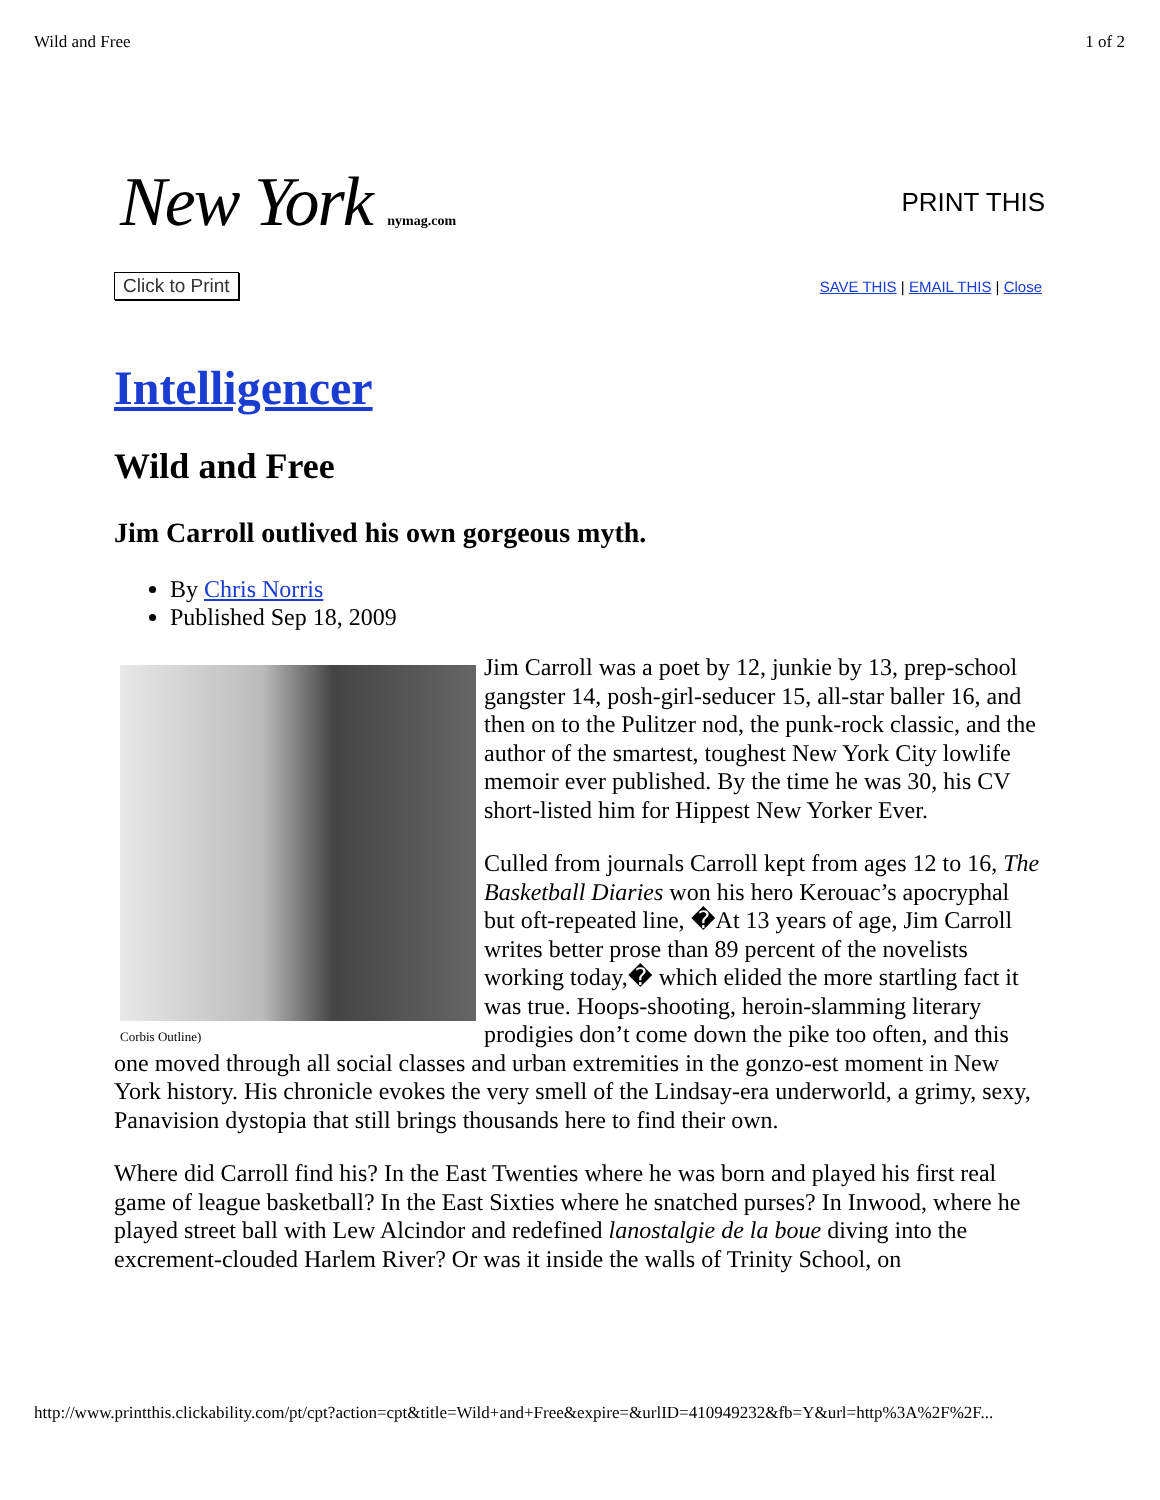Wild and Free 1 of 2
New York nymag.com
PRINT THIS
Click to Print SAVE THIS | EMAIL THIS | Close
Intelligencer
Wild and Free
Jim Carroll outlived his own gorgeous myth.
By Chris Norris
Published Sep 18, 2009
Corbis Outline)
Jim Carroll was a poet by 12, junkie by 13, prep-school gangster 14, posh-girl-seducer 15, all-star baller 16, and then on to the Pulitzer nod, the punk-rock classic, and the author of the smartest, toughest New York City lowlife memoir ever published. By the time he was 30, his CV short-listed him for Hippest New Yorker Ever.
Culled from journals Carroll kept from ages 12 to 16, The Basketball Diaries won his hero Kerouac’s apocryphal but oft-repeated line, �At 13 years of age, Jim Carroll writes better prose than 89 percent of the novelists working today,� which elided the more startling fact it was true. Hoops-shooting, heroin-slamming literary prodigies don’t come down the pike too often, and this one moved through all social classes and urban extremities in the gonzo-est moment in New York history. His chronicle evokes the very smell of the Lindsay-era underworld, a grimy, sexy, Panavision dystopia that still brings thousands here to find their own.
Where did Carroll find his? In the East Twenties where he was born and played his first real game of league basketball? In the East Sixties where he snatched purses? In Inwood, where he played street ball with Lew Alcindor and redefined lanostalgie de la boue diving into the excrement-clouded Harlem River? Or was it inside the walls of Trinity School, on
http://www.printthis.clickability.com/pt/cpt?action=cpt&title=Wild+and+Free&expire=&urlID=410949232&fb=Y&url=http%3A%2F%2F...